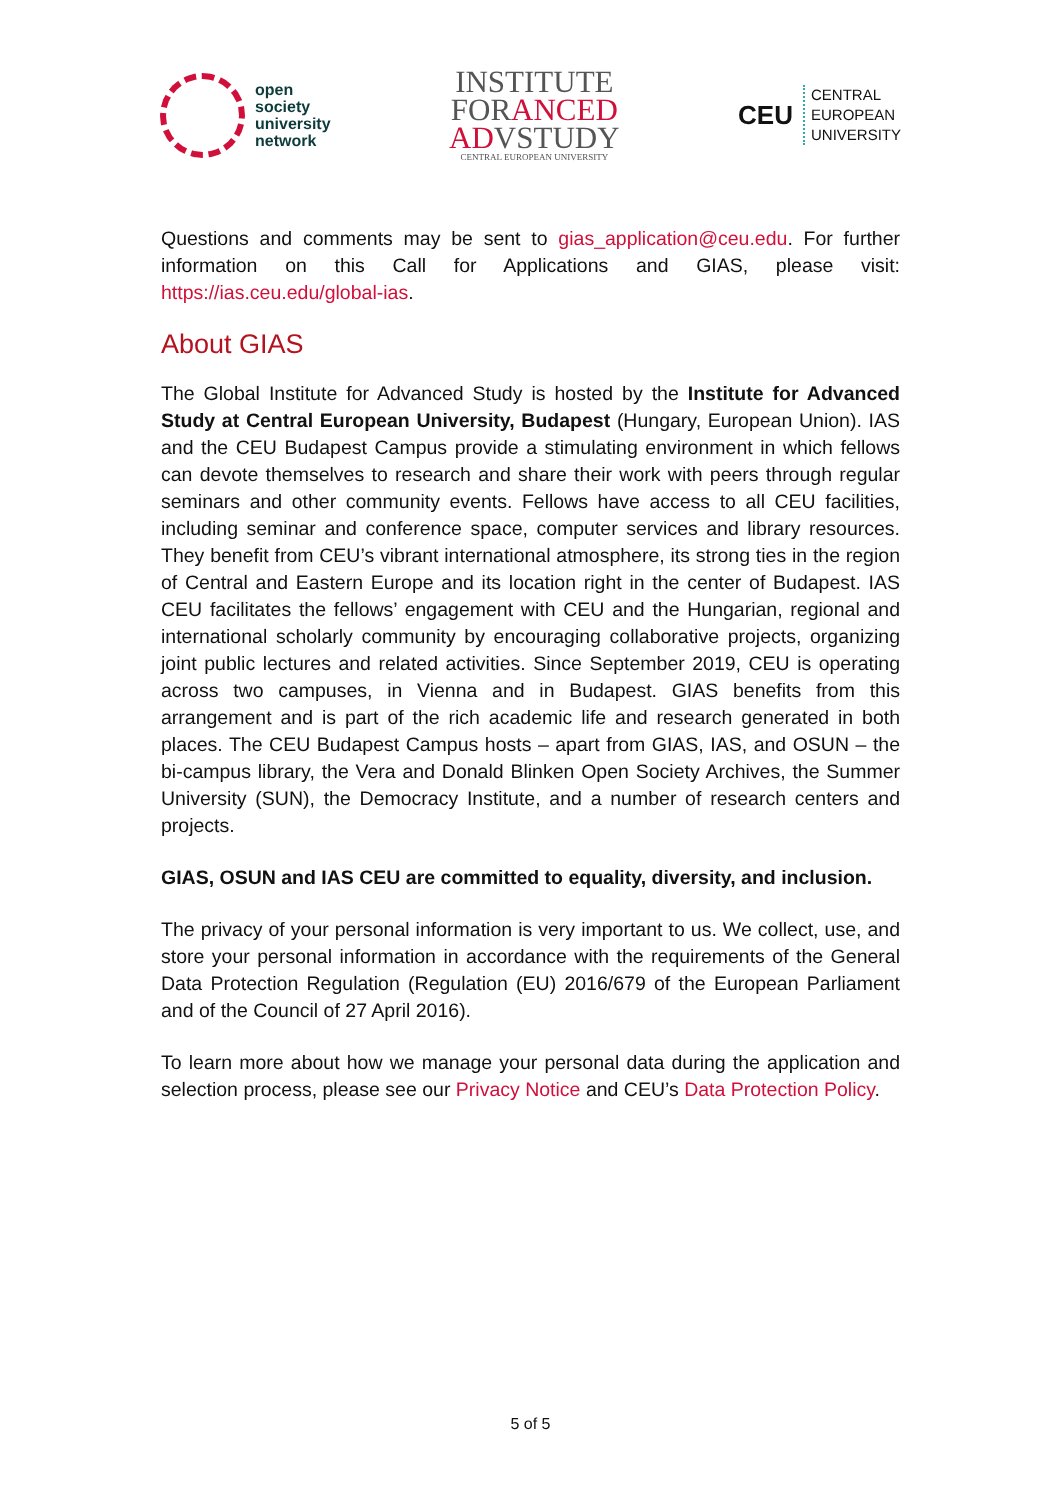open
society
university
network
INSTITUTE
FORANCED
ADVSTUDY
CENTRAL EUROPEAN UNIVERSITY
CEU
CENTRAL
EUROPEAN
UNIVERSITY
Questions and comments may be sent to gias_application@ceu.edu. For further information on this Call for Applications and GIAS, please visit: https://ias.ceu.edu/global-ias.
About GIAS
The Global Institute for Advanced Study is hosted by the Institute for Advanced Study at Central European University, Budapest (Hungary, European Union). IAS and the CEU Budapest Campus provide a stimulating environment in which fellows can devote themselves to research and share their work with peers through regular seminars and other community events. Fellows have access to all CEU facilities, including seminar and conference space, computer services and library resources. They benefit from CEU’s vibrant international atmosphere, its strong ties in the region of Central and Eastern Europe and its location right in the center of Budapest. IAS CEU facilitates the fellows’ engagement with CEU and the Hungarian, regional and international scholarly community by encouraging collaborative projects, organizing joint public lectures and related activities. Since September 2019, CEU is operating across two campuses, in Vienna and in Budapest. GIAS benefits from this arrangement and is part of the rich academic life and research generated in both places. The CEU Budapest Campus hosts – apart from GIAS, IAS, and OSUN – the bi-campus library, the Vera and Donald Blinken Open Society Archives, the Summer University (SUN), the Democracy Institute, and a number of research centers and projects.
GIAS, OSUN and IAS CEU are committed to equality, diversity, and inclusion.
The privacy of your personal information is very important to us. We collect, use, and store your personal information in accordance with the requirements of the General Data Protection Regulation (Regulation (EU) 2016/679 of the European Parliament and of the Council of 27 April 2016).
To learn more about how we manage your personal data during the application and selection process, please see our Privacy Notice and CEU’s Data Protection Policy.
5 of 5